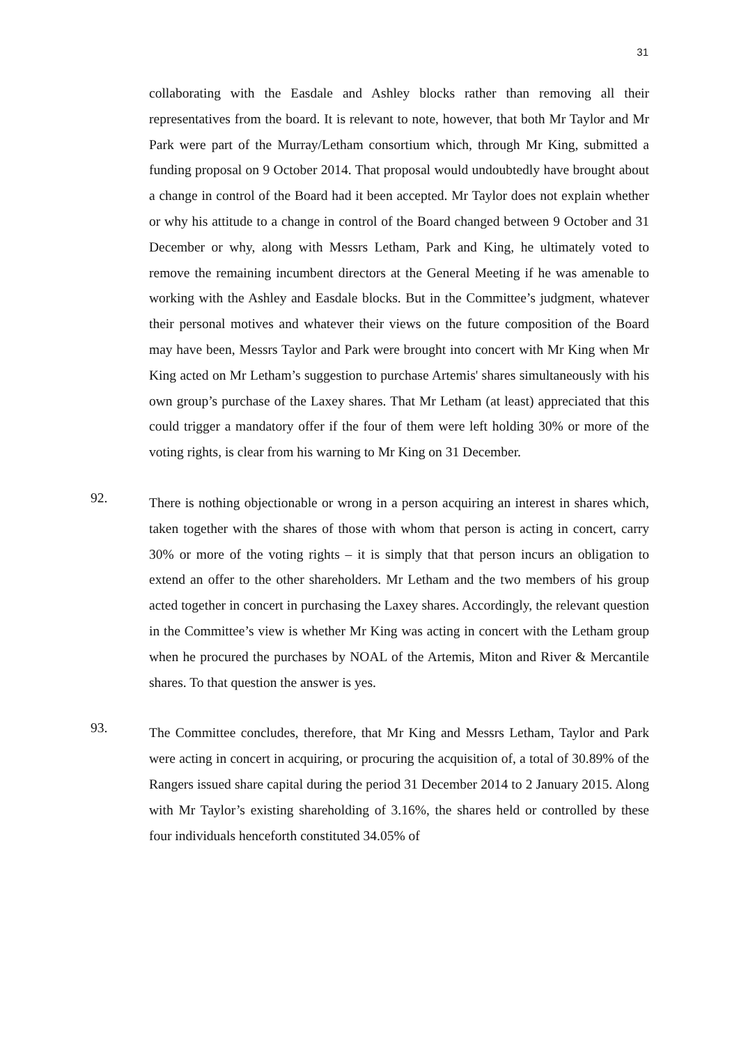31
collaborating with the Easdale and Ashley blocks rather than removing all their representatives from the board. It is relevant to note, however, that both Mr Taylor and Mr Park were part of the Murray/Letham consortium which, through Mr King, submitted a funding proposal on 9 October 2014. That proposal would undoubtedly have brought about a change in control of the Board had it been accepted. Mr Taylor does not explain whether or why his attitude to a change in control of the Board changed between 9 October and 31 December or why, along with Messrs Letham, Park and King, he ultimately voted to remove the remaining incumbent directors at the General Meeting if he was amenable to working with the Ashley and Easdale blocks. But in the Committee’s judgment, whatever their personal motives and whatever their views on the future composition of the Board may have been, Messrs Taylor and Park were brought into concert with Mr King when Mr King acted on Mr Letham’s suggestion to purchase Artemis' shares simultaneously with his own group’s purchase of the Laxey shares. That Mr Letham (at least) appreciated that this could trigger a mandatory offer if the four of them were left holding 30% or more of the voting rights, is clear from his warning to Mr King on 31 December.
92.
There is nothing objectionable or wrong in a person acquiring an interest in shares which, taken together with the shares of those with whom that person is acting in concert, carry 30% or more of the voting rights – it is simply that that person incurs an obligation to extend an offer to the other shareholders. Mr Letham and the two members of his group acted together in concert in purchasing the Laxey shares. Accordingly, the relevant question in the Committee’s view is whether Mr King was acting in concert with the Letham group when he procured the purchases by NOAL of the Artemis, Miton and River & Mercantile shares. To that question the answer is yes.
93.
The Committee concludes, therefore, that Mr King and Messrs Letham, Taylor and Park were acting in concert in acquiring, or procuring the acquisition of, a total of 30.89% of the Rangers issued share capital during the period 31 December 2014 to 2 January 2015. Along with Mr Taylor’s existing shareholding of 3.16%, the shares held or controlled by these four individuals henceforth constituted 34.05% of